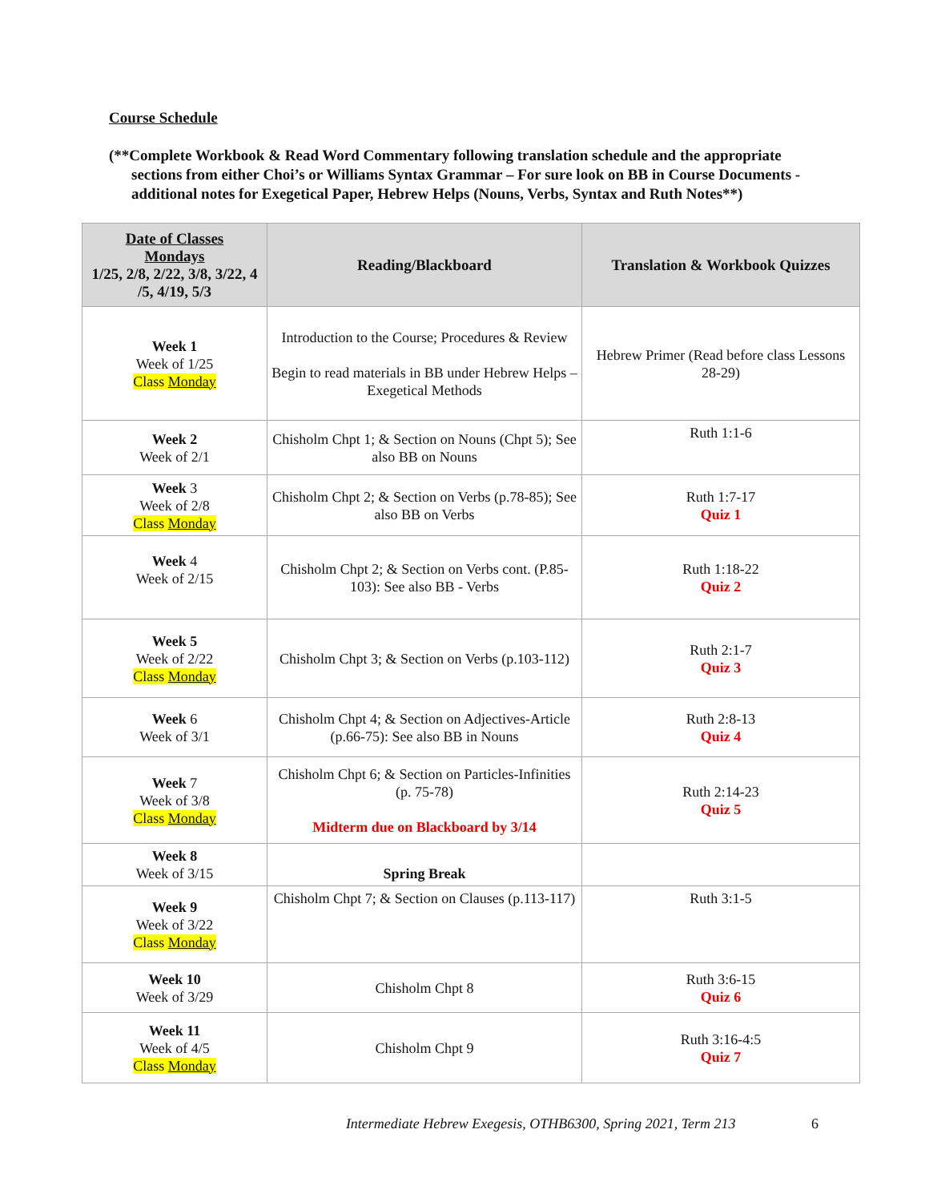Course Schedule
(**Complete Workbook & Read Word Commentary following translation schedule and the appropriate sections from either Choi’s or Williams Syntax Grammar – For sure look on BB in Course Documents - additional notes for Exegetical Paper, Hebrew Helps (Nouns, Verbs, Syntax and Ruth Notes**)
| Date of Classes Mondays 1/25, 2/8, 2/22, 3/8, 3/22, 4 /5, 4/19, 5/3 | Reading/Blackboard | Translation & Workbook Quizzes |
| --- | --- | --- |
| Week 1 Week of 1/25 Class Monday | Introduction to the Course; Procedures & Review Begin to read materials in BB under Hebrew Helps – Exegetical Methods | Hebrew Primer (Read before class Lessons 28-29) |
| Week 2 Week of 2/1 | Chisholm Chpt 1; & Section on Nouns (Chpt 5); See also BB on Nouns | Ruth 1:1-6 |
| Week 3 Week of 2/8 Class Monday | Chisholm Chpt 2; & Section on Verbs (p.78-85); See also BB on Verbs | Ruth 1:7-17 Quiz 1 |
| Week 4 Week of 2/15 | Chisholm Chpt 2; & Section on Verbs cont. (P.85-103): See also BB - Verbs | Ruth 1:18-22 Quiz 2 |
| Week 5 Week of 2/22 Class Monday | Chisholm Chpt 3; & Section on Verbs (p.103-112) | Ruth 2:1-7 Quiz 3 |
| Week 6 Week of 3/1 | Chisholm Chpt 4; & Section on Adjectives-Article (p.66-75): See also BB in Nouns | Ruth 2:8-13 Quiz 4 |
| Week 7 Week of 3/8 Class Monday | Chisholm Chpt 6; & Section on Particles-Infinities (p. 75-78) Midterm due on Blackboard by 3/14 | Ruth 2:14-23 Quiz 5 |
| Week 8 Week of 3/15 | Spring Break | |
| Week 9 Week of 3/22 Class Monday | Chisholm Chpt 7; & Section on Clauses (p.113-117) | Ruth 3:1-5 |
| Week 10 Week of 3/29 | Chisholm Chpt 8 | Ruth 3:6-15 Quiz 6 |
| Week 11 Week of 4/5 Class Monday | Chisholm Chpt 9 | Ruth 3:16-4:5 Quiz 7 |
Intermediate Hebrew Exegesis, OTHB6300, Spring 2021, Term 213 6